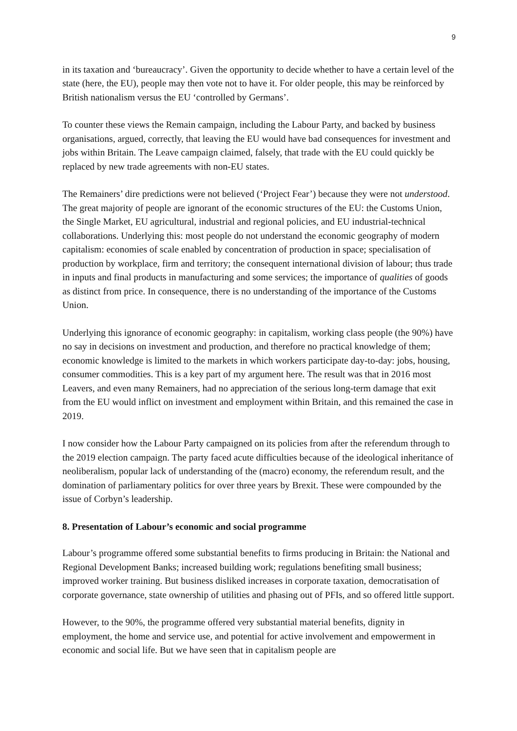9
in its taxation and ‘bureaucracy’. Given the opportunity to decide whether to have a certain level of the state (here, the EU), people may then vote not to have it. For older people, this may be reinforced by British nationalism versus the EU ‘controlled by Germans’.
To counter these views the Remain campaign, including the Labour Party, and backed by business organisations, argued, correctly, that leaving the EU would have bad consequences for investment and jobs within Britain. The Leave campaign claimed, falsely, that trade with the EU could quickly be replaced by new trade agreements with non-EU states.
The Remainers’ dire predictions were not believed (‘Project Fear’) because they were not understood. The great majority of people are ignorant of the economic structures of the EU: the Customs Union, the Single Market, EU agricultural, industrial and regional policies, and EU industrial-technical collaborations. Underlying this: most people do not understand the economic geography of modern capitalism: economies of scale enabled by concentration of production in space; specialisation of production by workplace, firm and territory; the consequent international division of labour; thus trade in inputs and final products in manufacturing and some services; the importance of qualities of goods as distinct from price. In consequence, there is no understanding of the importance of the Customs Union.
Underlying this ignorance of economic geography: in capitalism, working class people (the 90%) have no say in decisions on investment and production, and therefore no practical knowledge of them; economic knowledge is limited to the markets in which workers participate day-to-day: jobs, housing, consumer commodities. This is a key part of my argument here. The result was that in 2016 most Leavers, and even many Remainers, had no appreciation of the serious long-term damage that exit from the EU would inflict on investment and employment within Britain, and this remained the case in 2019.
I now consider how the Labour Party campaigned on its policies from after the referendum through to the 2019 election campaign. The party faced acute difficulties because of the ideological inheritance of neoliberalism, popular lack of understanding of the (macro) economy, the referendum result, and the domination of parliamentary politics for over three years by Brexit. These were compounded by the issue of Corbyn’s leadership.
8. Presentation of Labour’s economic and social programme
Labour’s programme offered some substantial benefits to firms producing in Britain: the National and Regional Development Banks; increased building work; regulations benefiting small business; improved worker training. But business disliked increases in corporate taxation, democratisation of corporate governance, state ownership of utilities and phasing out of PFIs, and so offered little support.
However, to the 90%, the programme offered very substantial material benefits, dignity in employment, the home and service use, and potential for active involvement and empowerment in economic and social life. But we have seen that in capitalism people are